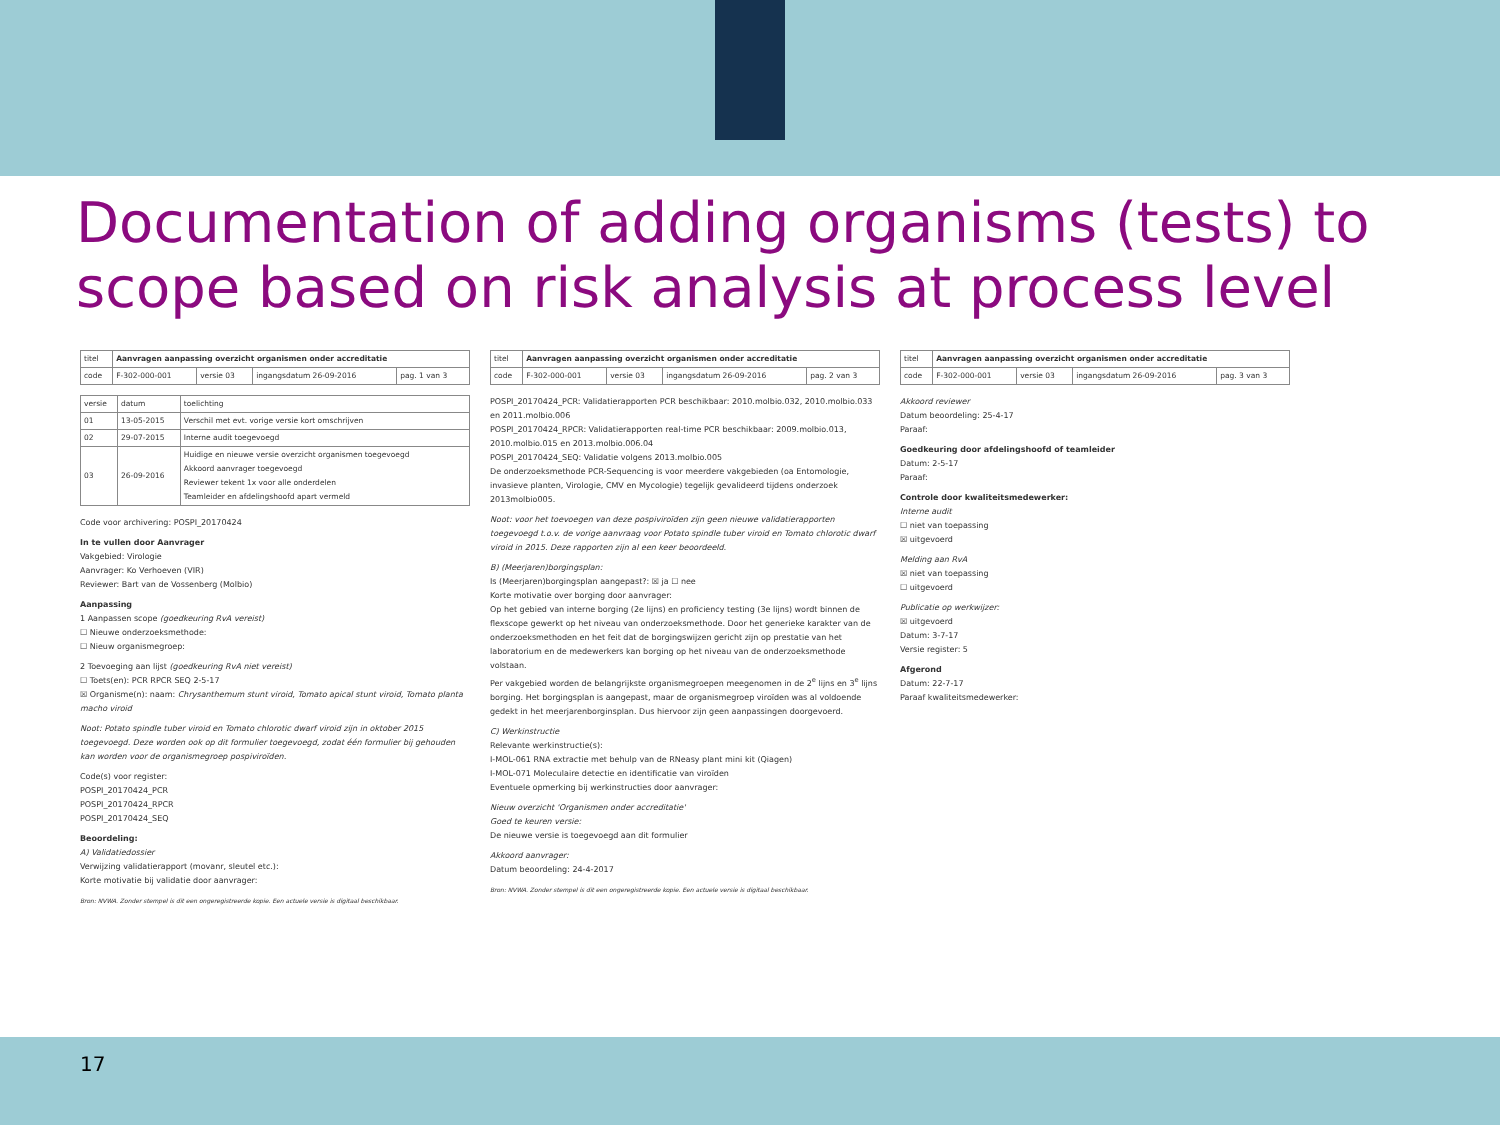Documentation of adding organisms (tests) to scope based on risk analysis at process level
| titel | Aanvragen aanpassing overzicht organismen onder accreditatie | | | |
| code | F-302-000-001 | versie 03 | ingangsdatum 26-09-2016 | pag. 1 van 3 |
| versie | datum | toelichting |
| 01 | 13-05-2015 | Verschil met evt. vorige versie kort omschrijven |
| 02 | 29-07-2015 | Interne audit toegevoegd |
| 03 | 26-09-2016 | Huidige en nieuwe versie overzicht organismen toegevoegd Akkoord aanvrager toegevoegd Reviewer tekent 1x voor alle onderdelen Teamleider en afdelingshoofd apart vermeld |
Code voor archivering: POSPI_20170424
In te vullen door Aanvrager
Vakgebied: Virologie
Aanvrager: Ko Verhoeven (VIR)
Reviewer: Bart van de Vossenberg (Molbio)
Aanpassing
1 Aanpassen scope (goedkeuring RvA vereist)
☐ Nieuwe onderzoeksmethode:
☐ Nieuw organismegroep:
2 Toevoeging aan lijst (goedkeuring RvA niet vereist)
☐ Toets(en): PCR RPCR SEQ 2-5-17
☒ Organisme(n): naam: Chrysanthemum stunt viroid, Tomato apical stunt viroid, Tomato planta macho viroid
Noot: Potato spindle tuber viroid en Tomato chlorotic dwarf viroid zijn in oktober 2015 toegevoegd. Deze worden ook op dit formulier toegevoegd, zodat één formulier bij gehouden kan worden voor de organismegroep pospiviroïden.
Code(s) voor register:
POSPI_20170424_PCR
POSPI_20170424_RPCR
POSPI_20170424_SEQ
Beoordeling:
A) Validatiedossier
Verwijzing validatierapport (movanr, sleutel etc.):
Korte motivatie bij validatie door aanvrager:
Bron: NVWA. Zonder stempel is dit een ongeregistreerde kopie. Een actuele versie is digitaal beschikbaar.
| titel | Aanvragen aanpassing overzicht organismen onder accreditatie | | | |
| code | F-302-000-001 | versie 03 | ingangsdatum 26-09-2016 | pag. 2 van 3 |
POSPI_20170424_PCR: Validatierapporten PCR beschikbaar: 2010.molbio.032, 2010.molbio.033 en 2011.molbio.006
POSPI_20170424_RPCR: Validatierapporten real-time PCR beschikbaar: 2009.molbio.013, 2010.molbio.015 en 2013.molbio.006.04
POSPI_20170424_SEQ: Validatie volgens 2013.molbio.005
De onderzoeksmethode PCR-Sequencing is voor meerdere vakgebieden (oa Entomologie, invasieve planten, Virologie, CMV en Mycologie) tegelijk gevalideerd tijdens onderzoek 2013molbio005.
Noot: voor het toevoegen van deze pospiviroïden zijn geen nieuwe validatierapporten toegevoegd t.o.v. de vorige aanvraag voor Potato spindle tuber viroid en Tomato chlorotic dwarf viroid in 2015. Deze rapporten zijn al een keer beoordeeld.
B) (Meerjaren)borgingsplan:
Is (Meerjaren)borgingsplan aangepast?: ☒ ja ☐ nee
Korte motivatie over borging door aanvrager:
Op het gebied van interne borging (2e lijns) en proficiency testing (3e lijns) wordt binnen de flexscope gewerkt op het niveau van onderzoeksmethode. Door het generieke karakter van de onderzoeksmethoden en het feit dat de borgingswijzen gericht zijn op prestatie van het laboratorium en de medewerkers kan borging op het niveau van de onderzoeksmethode volstaan.
Per vakgebied worden de belangrijkste organismegroepen meegenomen in de 2<sup>e</sup> lijns en 3<sup>e</sup> lijns borging. Het borgingsplan is aangepast, maar de organismegroep viroïden was al voldoende gedekt in het meerjarenborginsplan. Dus hiervoor zijn geen aanpassingen doorgevoerd.
C) Werkinstructie
Relevante werkinstructie(s):
I-MOL-061 RNA extractie met behulp van de RNeasy plant mini kit (Qiagen)
I-MOL-071 Moleculaire detectie en identificatie van viroïden
Eventuele opmerking bij werkinstructies door aanvrager:
Nieuw overzicht 'Organismen onder accreditatie'
Goed te keuren versie:
De nieuwe versie is toegevoegd aan dit formulier
Akkoord aanvrager:
Datum beoordeling: 24-4-2017
Bron: NVWA. Zonder stempel is dit een ongeregistreerde kopie. Een actuele versie is digitaal beschikbaar.
| titel | Aanvragen aanpassing overzicht organismen onder accreditatie | | | |
| code | F-302-000-001 | versie 03 | ingangsdatum 26-09-2016 | pag. 3 van 3 |
Akkoord reviewer
Datum beoordeling: 25-4-17
Paraaf:
Goedkeuring door afdelingshoofd of teamleider
Datum: 2-5-17
Paraaf:
Controle door kwaliteitsmedewerker:
Interne audit
☐ niet van toepassing
☒ uitgevoerd
Melding aan RvA
☒ niet van toepassing
☐ uitgevoerd
Publicatie op werkwijzer:
☒ uitgevoerd
Datum: 3-7-17
Versie register: 5
Afgerond
Datum: 22-7-17
Paraaf kwaliteitsmedewerker:
17